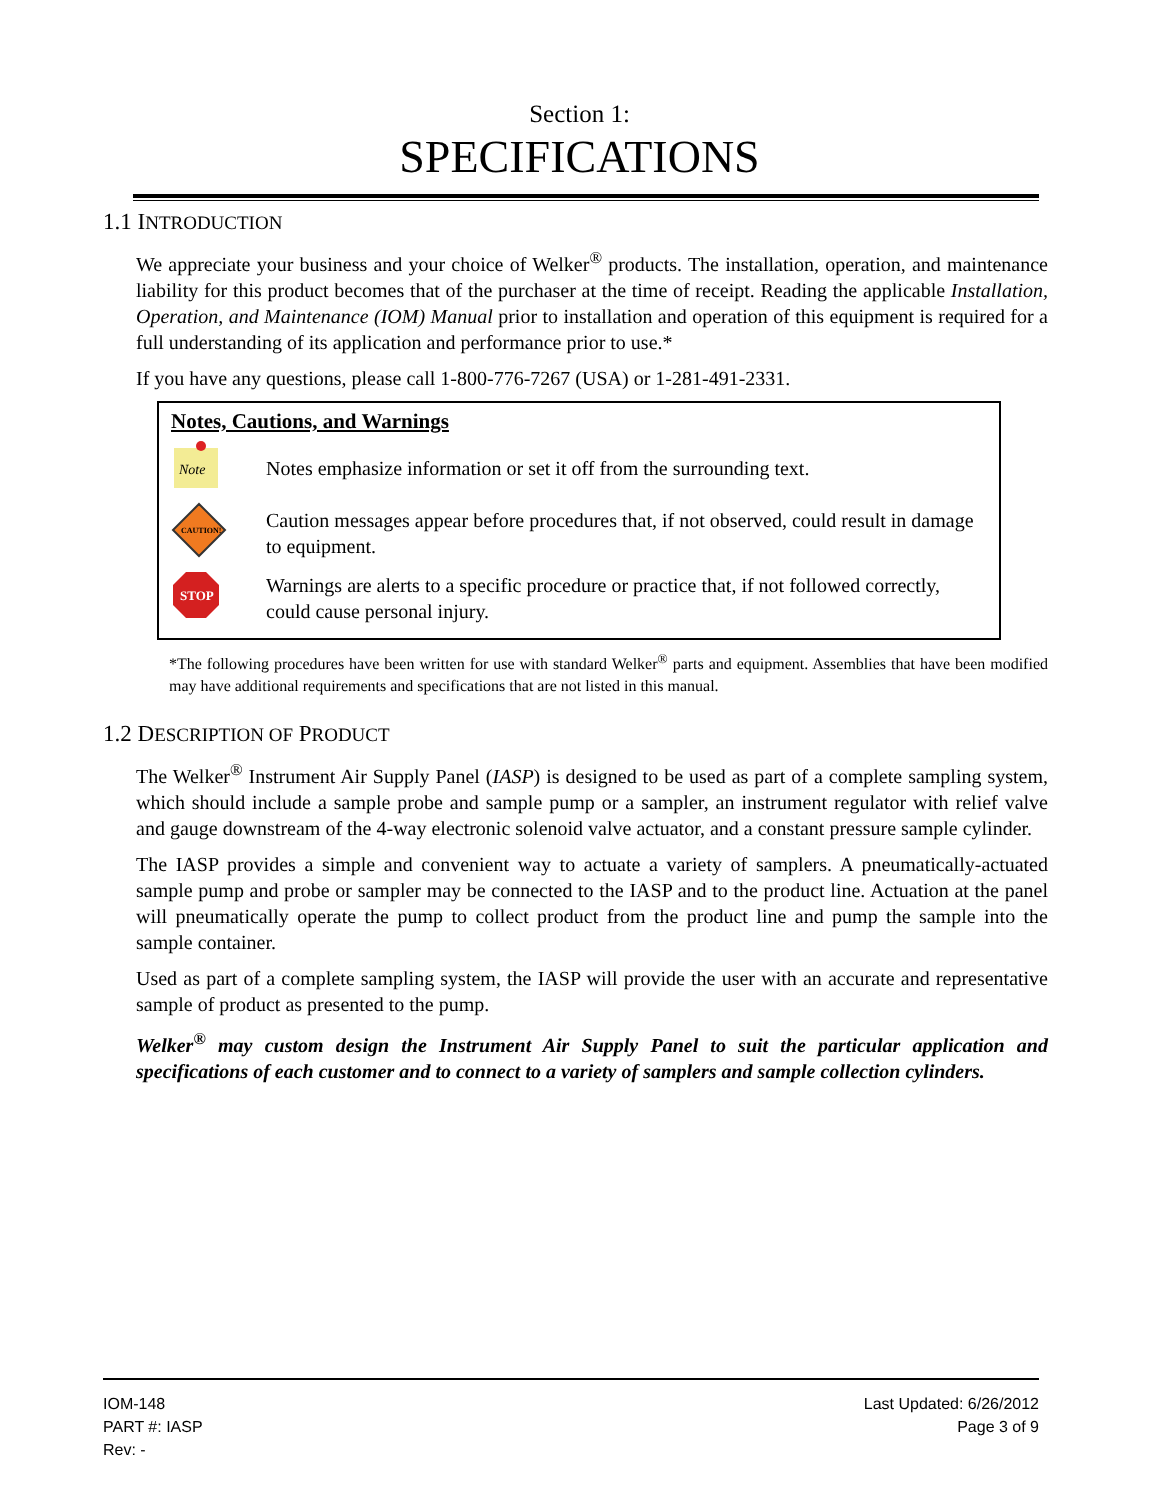Section 1:
SPECIFICATIONS
1.1 INTRODUCTION
We appreciate your business and your choice of Welker<sup>®</sup> products. The installation, operation, and maintenance liability for this product becomes that of the purchaser at the time of receipt. Reading the applicable Installation, Operation, and Maintenance (IOM) Manual prior to installation and operation of this equipment is required for a full understanding of its application and performance prior to use.*
If you have any questions, please call 1-800-776-7267 (USA) or 1-281-491-2331.
Notes, Cautions, and Warnings
Note
Notes emphasize information or set it off from the surrounding text.
CAUTION!
Caution messages appear before procedures that, if not observed, could result in damage to equipment.
STOP
Warnings are alerts to a specific procedure or practice that, if not followed correctly, could cause personal injury.
*The following procedures have been written for use with standard Welker<sup>®</sup> parts and equipment. Assemblies that have been modified may have additional requirements and specifications that are not listed in this manual.
1.2 DESCRIPTION OF PRODUCT
The Welker<sup>®</sup> Instrument Air Supply Panel (IASP) is designed to be used as part of a complete sampling system, which should include a sample probe and sample pump or a sampler, an instrument regulator with relief valve and gauge downstream of the 4-way electronic solenoid valve actuator, and a constant pressure sample cylinder.
The IASP provides a simple and convenient way to actuate a variety of samplers. A pneumatically-actuated sample pump and probe or sampler may be connected to the IASP and to the product line. Actuation at the panel will pneumatically operate the pump to collect product from the product line and pump the sample into the sample container.
Used as part of a complete sampling system, the IASP will provide the user with an accurate and representative sample of product as presented to the pump.
Welker<sup>®</sup> may custom design the Instrument Air Supply Panel to suit the particular application and specifications of each customer and to connect to a variety of samplers and sample collection cylinders.
IOM-148
PART #: IASP
Rev: -
Last Updated: 6/26/2012
Page 3 of 9